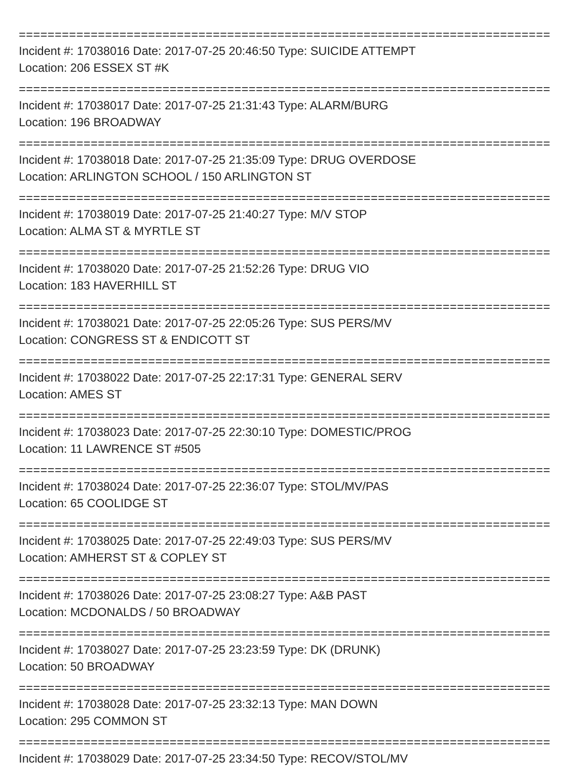==========================================================================
Incident #: 17038016 Date: 2017-07-25 20:46:50 Type: SUICIDE ATTEMPT
Location: 206 ESSEX ST #K
==========================================================================
Incident #: 17038017 Date: 2017-07-25 21:31:43 Type: ALARM/BURG
Location: 196 BROADWAY
==========================================================================
Incident #: 17038018 Date: 2017-07-25 21:35:09 Type: DRUG OVERDOSE
Location: ARLINGTON SCHOOL / 150 ARLINGTON ST
==========================================================================
Incident #: 17038019 Date: 2017-07-25 21:40:27 Type: M/V STOP
Location: ALMA ST & MYRTLE ST
==========================================================================
Incident #: 17038020 Date: 2017-07-25 21:52:26 Type: DRUG VIO
Location: 183 HAVERHILL ST
==========================================================================
Incident #: 17038021 Date: 2017-07-25 22:05:26 Type: SUS PERS/MV
Location: CONGRESS ST & ENDICOTT ST
==========================================================================
Incident #: 17038022 Date: 2017-07-25 22:17:31 Type: GENERAL SERV
Location: AMES ST
==========================================================================
Incident #: 17038023 Date: 2017-07-25 22:30:10 Type: DOMESTIC/PROG
Location: 11 LAWRENCE ST #505
==========================================================================
Incident #: 17038024 Date: 2017-07-25 22:36:07 Type: STOL/MV/PAS
Location: 65 COOLIDGE ST
==========================================================================
Incident #: 17038025 Date: 2017-07-25 22:49:03 Type: SUS PERS/MV
Location: AMHERST ST & COPLEY ST
==========================================================================
Incident #: 17038026 Date: 2017-07-25 23:08:27 Type: A&B PAST
Location: MCDONALDS / 50 BROADWAY
==========================================================================
Incident #: 17038027 Date: 2017-07-25 23:23:59 Type: DK (DRUNK)
Location: 50 BROADWAY
==========================================================================
Incident #: 17038028 Date: 2017-07-25 23:32:13 Type: MAN DOWN
Location: 295 COMMON ST
==========================================================================
Incident #: 17038029 Date: 2017-07-25 23:34:50 Type: RECOV/STOL/MV